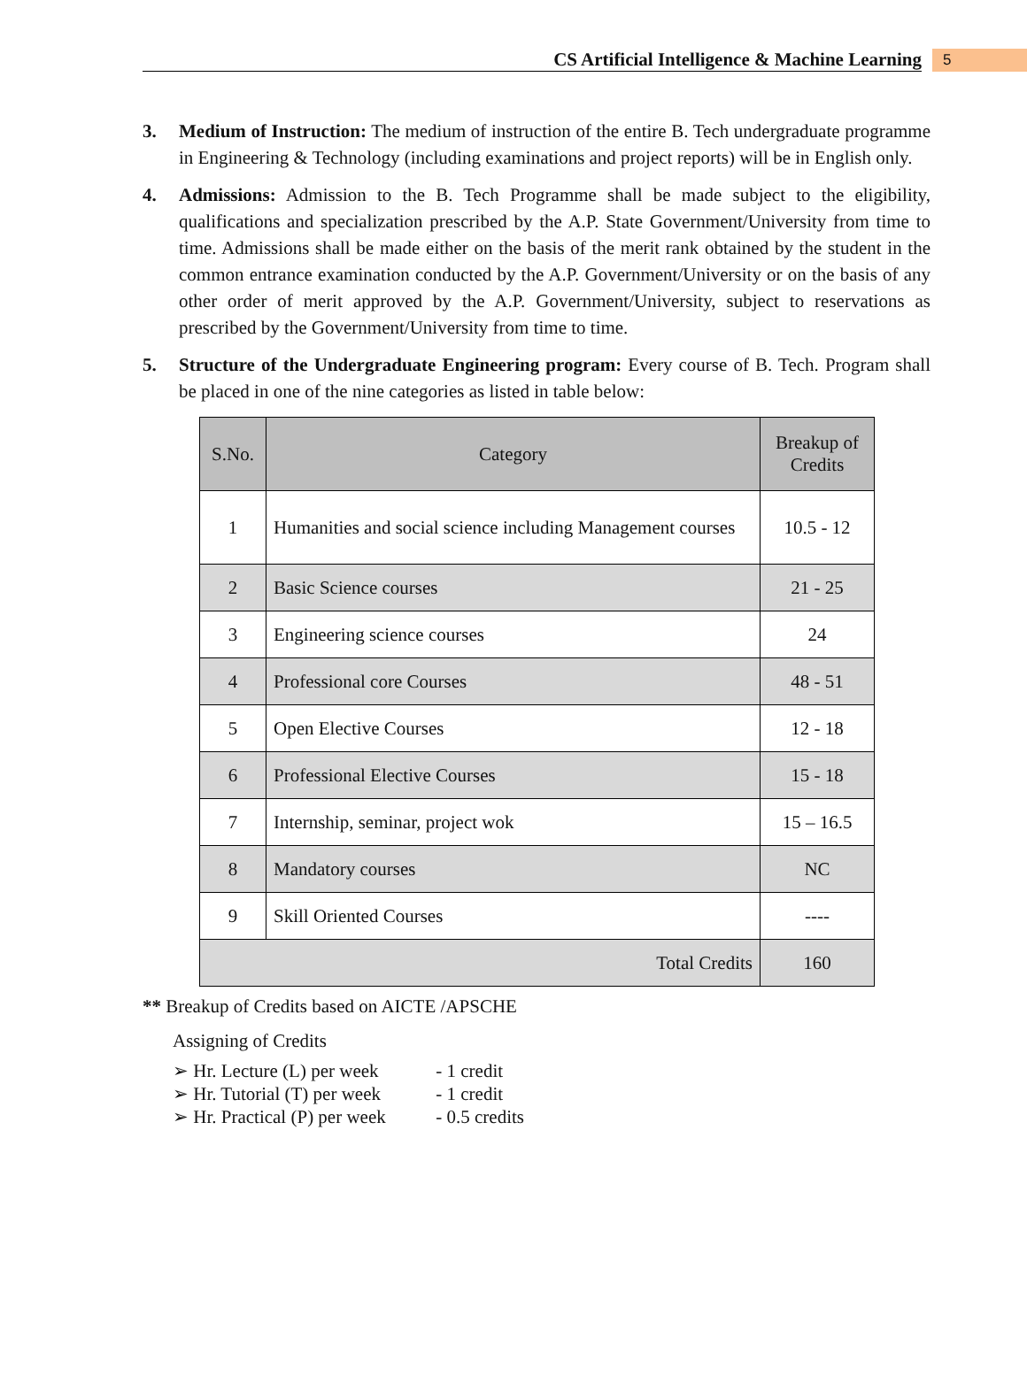CS Artificial Intelligence & Machine Learning
5
3. Medium of Instruction: The medium of instruction of the entire B. Tech undergraduate programme in Engineering & Technology (including examinations and project reports) will be in English only.
4. Admissions: Admission to the B. Tech Programme shall be made subject to the eligibility, qualifications and specialization prescribed by the A.P. State Government/University from time to time. Admissions shall be made either on the basis of the merit rank obtained by the student in the common entrance examination conducted by the A.P. Government/University or on the basis of any other order of merit approved by the A.P. Government/University, subject to reservations as prescribed by the Government/University from time to time.
5. Structure of the Undergraduate Engineering program: Every course of B. Tech. Program shall be placed in one of the nine categories as listed in table below:
| S.No. | Category | Breakup of Credits |
| --- | --- | --- |
| 1 | Humanities and social science including Management courses | 10.5 - 12 |
| 2 | Basic Science courses | 21 - 25 |
| 3 | Engineering science courses | 24 |
| 4 | Professional core Courses | 48 - 51 |
| 5 | Open Elective Courses | 12 - 18 |
| 6 | Professional Elective Courses | 15 - 18 |
| 7 | Internship, seminar, project wok | 15 – 16.5 |
| 8 | Mandatory courses | NC |
| 9 | Skill Oriented Courses | ---- |
| Total Credits | | 160 |
** Breakup of Credits based on AICTE /APSCHE
Assigning of Credits
➢ Hr. Lecture (L) per week - 1 credit
➢ Hr. Tutorial (T) per week - 1 credit
➢ Hr. Practical (P) per week - 0.5 credits